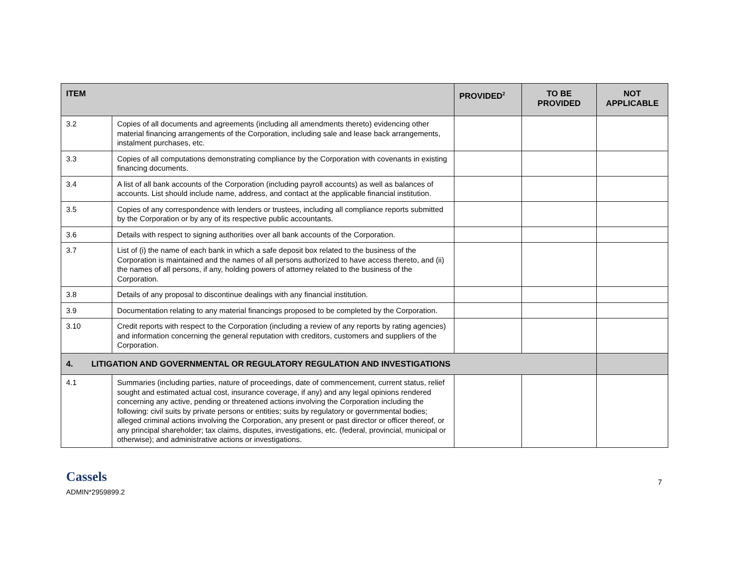| ITEM | | PROVIDED<sup>2</sup> | TO BE PROVIDED | NOT APPLICABLE |
| --- | --- | --- | --- | --- |
| 3.2 | Copies of all documents and agreements (including all amendments thereto) evidencing other material financing arrangements of the Corporation, including sale and lease back arrangements, instalment purchases, etc. | | | |
| 3.3 | Copies of all computations demonstrating compliance by the Corporation with covenants in existing financing documents. | | | |
| 3.4 | A list of all bank accounts of the Corporation (including payroll accounts) as well as balances of accounts. List should include name, address, and contact at the applicable financial institution. | | | |
| 3.5 | Copies of any correspondence with lenders or trustees, including all compliance reports submitted by the Corporation or by any of its respective public accountants. | | | |
| 3.6 | Details with respect to signing authorities over all bank accounts of the Corporation. | | | |
| 3.7 | List of (i) the name of each bank in which a safe deposit box related to the business of the Corporation is maintained and the names of all persons authorized to have access thereto, and (ii) the names of all persons, if any, holding powers of attorney related to the business of the Corporation. | | | |
| 3.8 | Details of any proposal to discontinue dealings with any financial institution. | | | |
| 3.9 | Documentation relating to any material financings proposed to be completed by the Corporation. | | | |
| 3.10 | Credit reports with respect to the Corporation (including a review of any reports by rating agencies) and information concerning the general reputation with creditors, customers and suppliers of the Corporation. | | | |
| 4. LITIGATION AND GOVERNMENTAL OR REGULATORY REGULATION AND INVESTIGATIONS | | | | |
| 4.1 | Summaries (including parties, nature of proceedings, date of commencement, current status, relief sought and estimated actual cost, insurance coverage, if any) and any legal opinions rendered concerning any active, pending or threatened actions involving the Corporation including the following: civil suits by private persons or entities; suits by regulatory or governmental bodies; alleged criminal actions involving the Corporation, any present or past director or officer thereof, or any principal shareholder; tax claims, disputes, investigations, etc. (federal, provincial, municipal or otherwise); and administrative actions or investigations. | | | |
Cassels
ADMIN*2959899.2
7